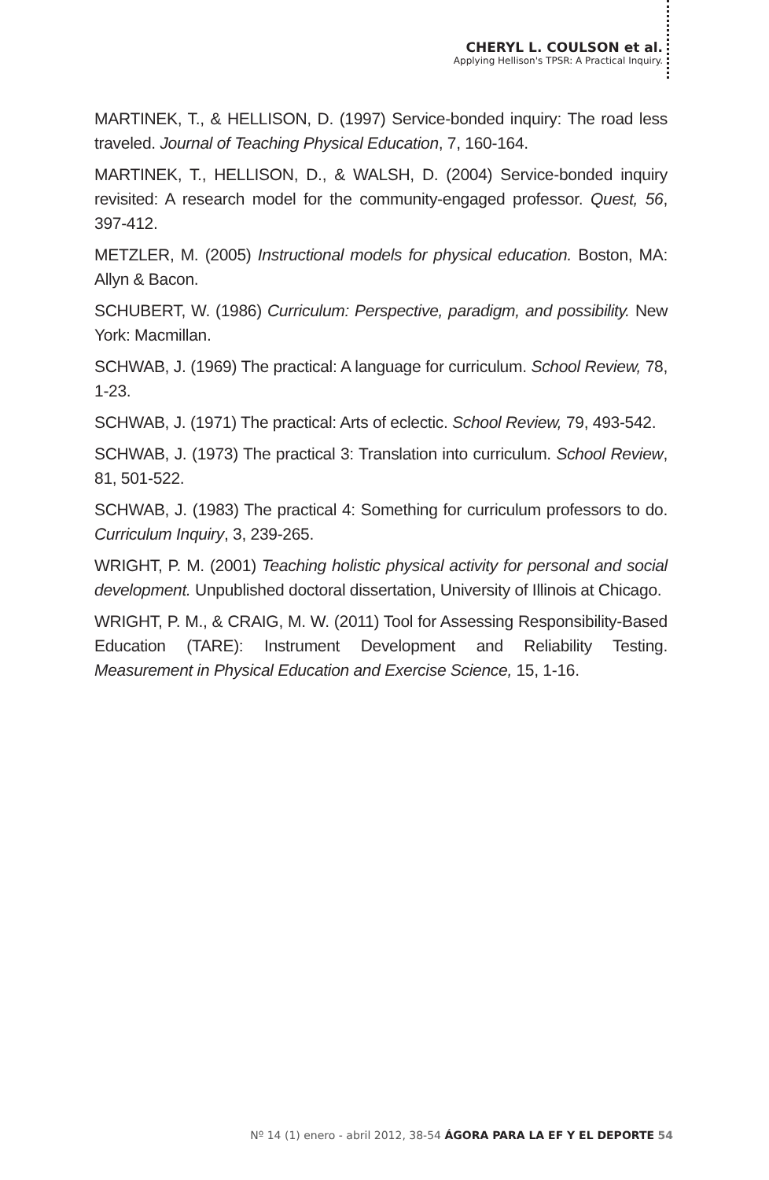CHERYL L. COULSON et al.
Applying Hellison's TPSR: A Practical Inquiry.
MARTINEK, T., & HELLISON, D. (1997) Service-bonded inquiry: The road less traveled. Journal of Teaching Physical Education, 7, 160-164.
MARTINEK, T., HELLISON, D., & WALSH, D. (2004) Service-bonded inquiry revisited: A research model for the community-engaged professor. Quest, 56, 397-412.
METZLER, M. (2005) Instructional models for physical education. Boston, MA: Allyn & Bacon.
SCHUBERT, W. (1986) Curriculum: Perspective, paradigm, and possibility. New York: Macmillan.
SCHWAB, J. (1969) The practical: A language for curriculum. School Review, 78, 1-23.
SCHWAB, J. (1971) The practical: Arts of eclectic. School Review, 79, 493-542.
SCHWAB, J. (1973) The practical 3: Translation into curriculum. School Review, 81, 501-522.
SCHWAB, J. (1983) The practical 4: Something for curriculum professors to do. Curriculum Inquiry, 3, 239-265.
WRIGHT, P. M. (2001) Teaching holistic physical activity for personal and social development. Unpublished doctoral dissertation, University of Illinois at Chicago.
WRIGHT, P. M., & CRAIG, M. W. (2011) Tool for Assessing Responsibility-Based Education (TARE): Instrument Development and Reliability Testing. Measurement in Physical Education and Exercise Science, 15, 1-16.
Nº 14 (1) enero - abril 2012, 38-54 ÁGORA PARA LA EF Y EL DEPORTE 54